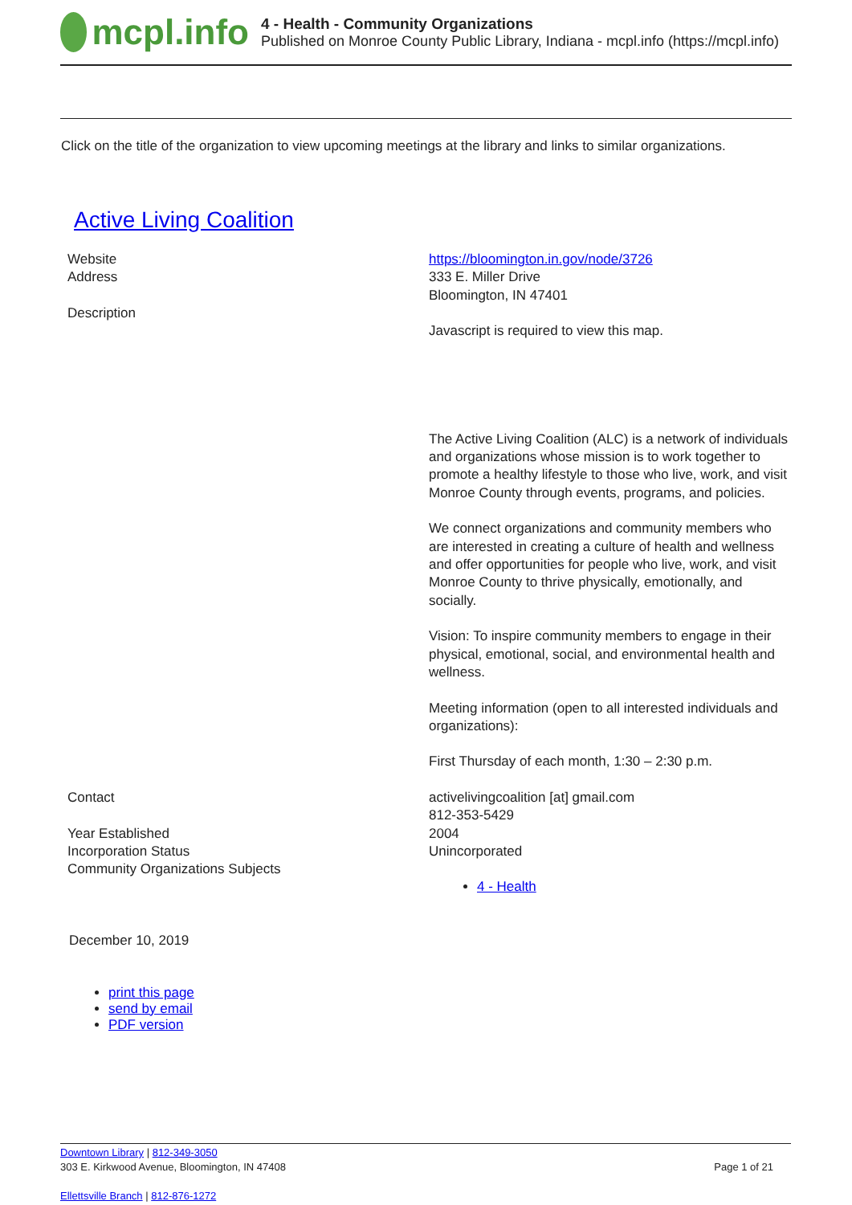mcpl.info
4 - Health - Community Organizations
Published on Monroe County Public Library, Indiana - mcpl.info (https://mcpl.info)
Click on the title of the organization to view upcoming meetings at the library and links to similar organizations.
Active Living Coalition
| Website | https://bloomington.in.gov/node/3726 |
| Address | 333 E. Miller Drive Bloomington, IN 47401 |
| Description | Javascript is required to view this map. The Active Living Coalition (ALC) is a network of individuals and organizations whose mission is to work together to promote a healthy lifestyle to those who live, work, and visit Monroe County through events, programs, and policies. We connect organizations and community members who are interested in creating a culture of health and wellness and offer opportunities for people who live, work, and visit Monroe County to thrive physically, emotionally, and socially. Vision: To inspire community members to engage in their physical, emotional, social, and environmental health and wellness. Meeting information (open to all interested individuals and organizations): First Thursday of each month, 1:30 – 2:30 p.m. |
| Contact | activelivingcoalition [at] gmail.com 812-353-5429 |
| Year Established | 2004 |
| Incorporation Status | Unincorporated |
| Community Organizations Subjects | 4 - Health |
December 10, 2019
print this page
send by email
PDF version
Downtown Library | 812-349-3050
303 E. Kirkwood Avenue, Bloomington, IN 47408 Page 1 of 21
Ellettsville Branch | 812-876-1272